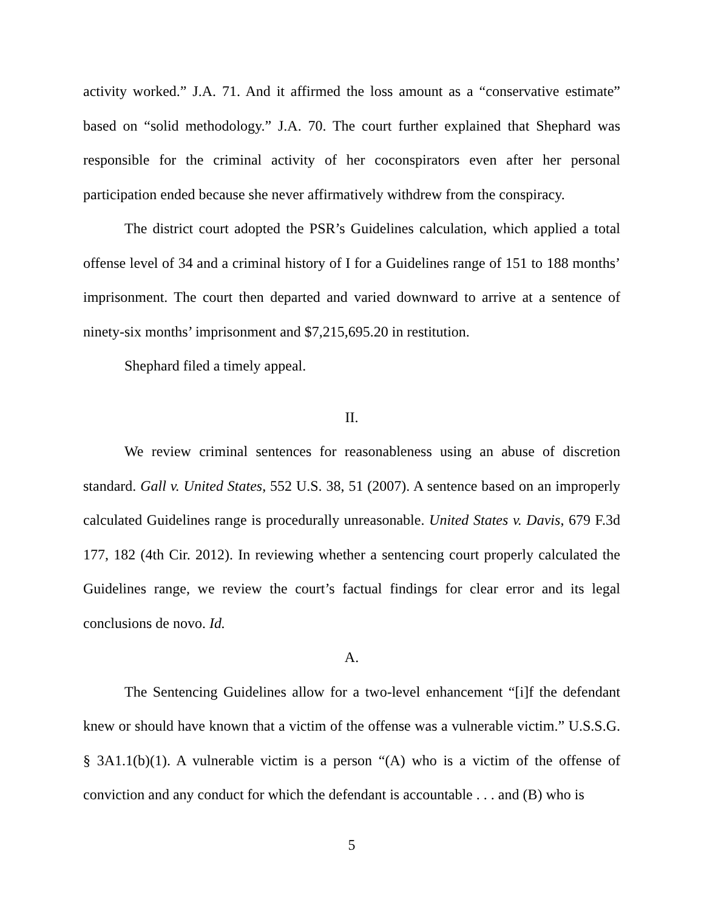activity worked.” J.A. 71. And it affirmed the loss amount as a “conservative estimate” based on “solid methodology.” J.A. 70. The court further explained that Shephard was responsible for the criminal activity of her coconspirators even after her personal participation ended because she never affirmatively withdrew from the conspiracy.
The district court adopted the PSR’s Guidelines calculation, which applied a total offense level of 34 and a criminal history of I for a Guidelines range of 151 to 188 months’ imprisonment. The court then departed and varied downward to arrive at a sentence of ninety-six months’ imprisonment and $7,215,695.20 in restitution.
Shephard filed a timely appeal.
II.
We review criminal sentences for reasonableness using an abuse of discretion standard. Gall v. United States, 552 U.S. 38, 51 (2007). A sentence based on an improperly calculated Guidelines range is procedurally unreasonable. United States v. Davis, 679 F.3d 177, 182 (4th Cir. 2012). In reviewing whether a sentencing court properly calculated the Guidelines range, we review the court’s factual findings for clear error and its legal conclusions de novo. Id.
A.
The Sentencing Guidelines allow for a two-level enhancement “[i]f the defendant knew or should have known that a victim of the offense was a vulnerable victim.” U.S.S.G. § 3A1.1(b)(1). A vulnerable victim is a person “(A) who is a victim of the offense of conviction and any conduct for which the defendant is accountable . . . and (B) who is
5